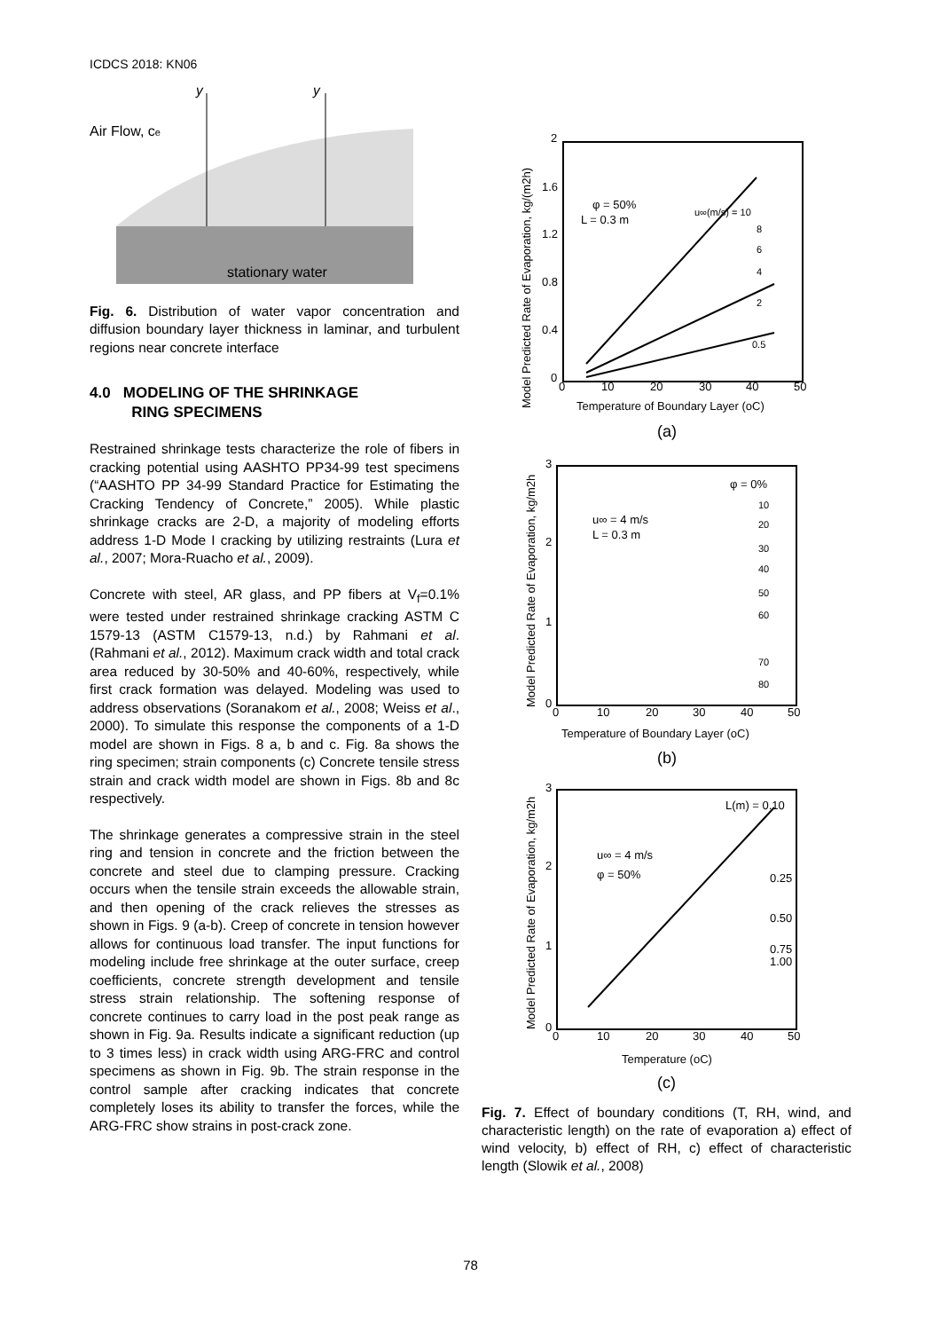ICDCS 2018: KN06
Air Flow, ce
stationary water
y
y
Fig. 6. Distribution of water vapor concentration and diffusion boundary layer thickness in laminar, and turbulent regions near concrete interface
4.0 MODELING OF THE SHRINKAGE
RING SPECIMENS
Restrained shrinkage tests characterize the role of fibers in cracking potential using AASHTO PP34-99 test specimens (“AASHTO PP 34-99 Standard Practice for Estimating the Cracking Tendency of Concrete,” 2005). While plastic shrinkage cracks are 2-D, a majority of modeling efforts address 1-D Mode I cracking by utilizing restraints (Lura et al., 2007; Mora-Ruacho et al., 2009).
Concrete with steel, AR glass, and PP fibers at V<sub>f</sub>=0.1% were tested under restrained shrinkage cracking ASTM C 1579-13 (ASTM C1579-13, n.d.) by Rahmani et al. (Rahmani et al., 2012). Maximum crack width and total crack area reduced by 30-50% and 40-60%, respectively, while first crack formation was delayed. Modeling was used to address observations (Soranakom et al., 2008; Weiss et al., 2000). To simulate this response the components of a 1-D model are shown in Figs. 8 a, b and c. Fig. 8a shows the ring specimen; strain components (c) Concrete tensile stress strain and crack width model are shown in Figs. 8b and 8c respectively.
The shrinkage generates a compressive strain in the steel ring and tension in concrete and the friction between the concrete and steel due to clamping pressure. Cracking occurs when the tensile strain exceeds the allowable strain, and then opening of the crack relieves the stresses as shown in Figs. 9 (a-b). Creep of concrete in tension however allows for continuous load transfer. The input functions for modeling include free shrinkage at the outer surface, creep coefficients, concrete strength development and tensile stress strain relationship. The softening response of concrete continues to carry load in the post peak range as shown in Fig. 9a. Results indicate a significant reduction (up to 3 times less) in crack width using ARG-FRC and control specimens as shown in Fig. 9b. The strain response in the control sample after cracking indicates that concrete completely loses its ability to transfer the forces, while the ARG-FRC show strains in post-crack zone.
2
1.6
1.2
0.8
0.4
0
0
10
20
30
40
50
Temperature of Boundary Layer (oC)
(a)
φ = 50%
L = 0.3 m
u∞(m/s) = 10
8
6
4
2
0.5
Model Predicted Rate of Evaporation, kg/(m2h)
3
2
1
0
0
10
20
30
40
50
Temperature of Boundary Layer (oC)
(b)
φ = 0%
u∞ = 4 m/s
L = 0.3 m
10
20
30
40
50
60
70
80
Model Predicted Rate of Evaporation, kg/m2h
3
2
1
0
0
10
20
30
40
50
Temperature (oC)
(c)
L(m) = 0.10
u∞ = 4 m/s
φ = 50%
0.25
0.50
0.75
1.00
Model Predicted Rate of Evaporation, kg/m2h
Fig. 7. Effect of boundary conditions (T, RH, wind, and characteristic length) on the rate of evaporation a) effect of wind velocity, b) effect of RH, c) effect of characteristic length (Slowik et al., 2008)
78